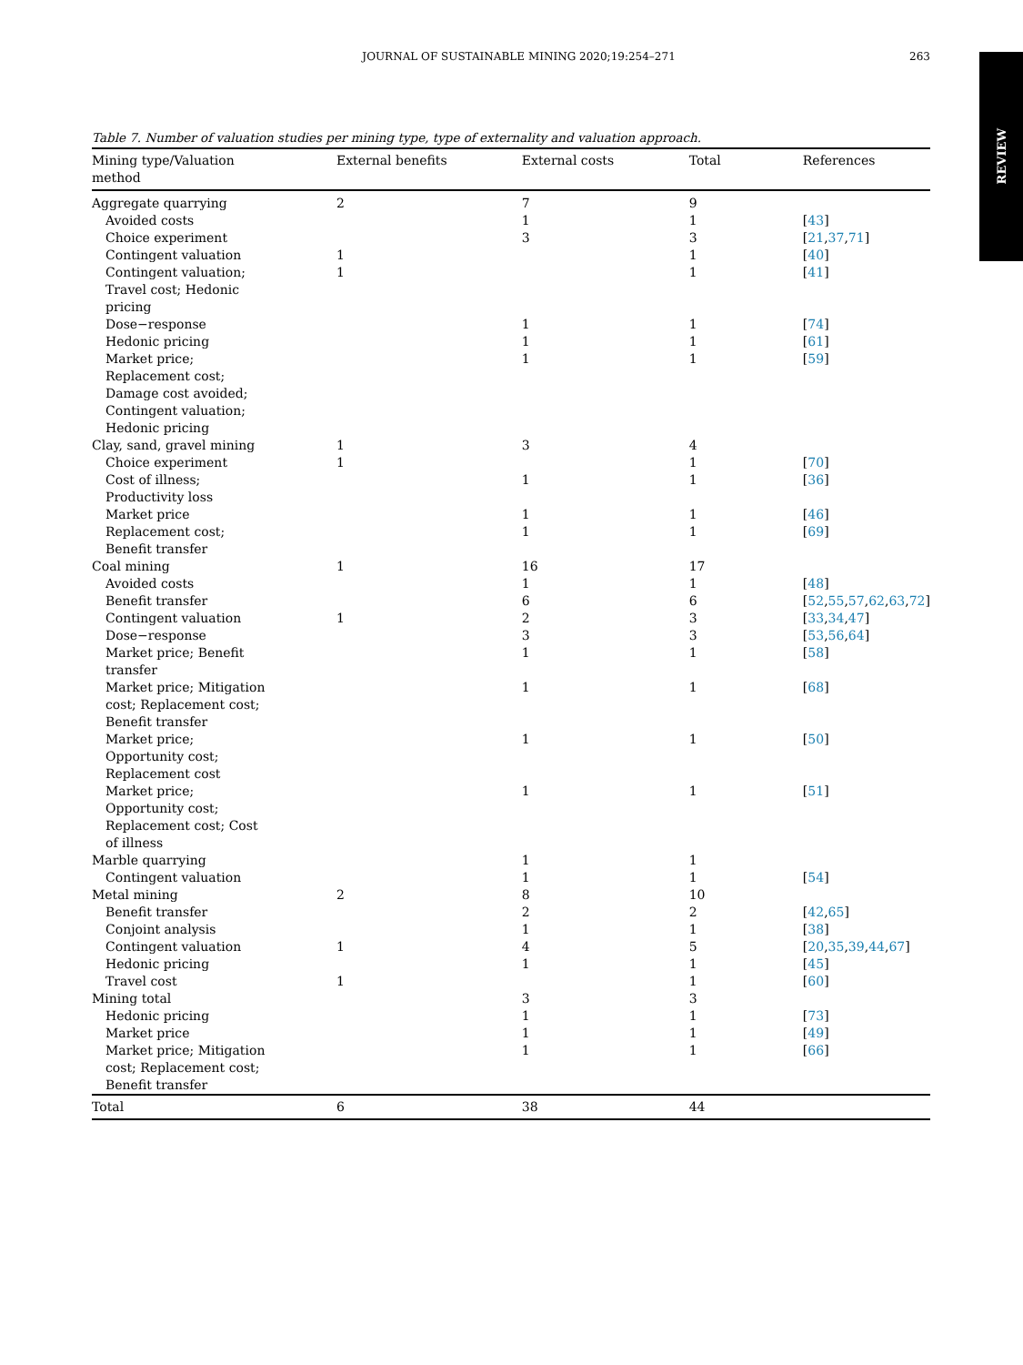JOURNAL OF SUSTAINABLE MINING 2020;19:254–271 263
REVIEW
Table 7. Number of valuation studies per mining type, type of externality and valuation approach.
| Mining type/Valuation method | External benefits | External costs | Total | References |
| --- | --- | --- | --- | --- |
| Aggregate quarrying | 2 | 7 | 9 | |
| Avoided costs | | 1 | 1 | [ 43 ] |
| Choice experiment | | 3 | 3 | [ 21 , 37 , 71 ] |
| Contingent valuation | 1 | | 1 | [ 40 ] |
| Contingent valuation; Travel cost; Hedonic pricing | 1 | | 1 | [ 41 ] |
| Dose−response | | 1 | 1 | [ 74 ] |
| Hedonic pricing | | 1 | 1 | [ 61 ] |
| Market price; Replacement cost; Damage cost avoided; Contingent valuation; Hedonic pricing | | 1 | 1 | [ 59 ] |
| Clay, sand, gravel mining | 1 | 3 | 4 | |
| Choice experiment | 1 | | 1 | [ 70 ] |
| Cost of illness; Productivity loss | | 1 | 1 | [ 36 ] |
| Market price | | 1 | 1 | [ 46 ] |
| Replacement cost; Benefit transfer | | 1 | 1 | [ 69 ] |
| Coal mining | 1 | 16 | 17 | |
| Avoided costs | | 1 | 1 | [ 48 ] |
| Benefit transfer | | 6 | 6 | [ 52 , 55 , 57 , 62 , 63 , 72 ] |
| Contingent valuation | 1 | 2 | 3 | [ 33 , 34 , 47 ] |
| Dose−response | | 3 | 3 | [ 53 , 56 , 64 ] |
| Market price; Benefit transfer | | 1 | 1 | [ 58 ] |
| Market price; Mitigation cost; Replacement cost; Benefit transfer | | 1 | 1 | [ 68 ] |
| Market price; Opportunity cost; Replacement cost | | 1 | 1 | [ 50 ] |
| Market price; Opportunity cost; Replacement cost; Cost of illness | | 1 | 1 | [ 51 ] |
| Marble quarrying | | 1 | 1 | |
| Contingent valuation | | 1 | 1 | [ 54 ] |
| Metal mining | 2 | 8 | 10 | |
| Benefit transfer | | 2 | 2 | [ 42 , 65 ] |
| Conjoint analysis | | 1 | 1 | [ 38 ] |
| Contingent valuation | 1 | 4 | 5 | [ 20 , 35 , 39 , 44 , 67 ] |
| Hedonic pricing | | 1 | 1 | [ 45 ] |
| Travel cost | 1 | | 1 | [ 60 ] |
| Mining total | | 3 | 3 | |
| Hedonic pricing | | 1 | 1 | [ 73 ] |
| Market price | | 1 | 1 | [ 49 ] |
| Market price; Mitigation cost; Replacement cost; Benefit transfer | | 1 | 1 | [ 66 ] |
| Total | 6 | 38 | 44 | |